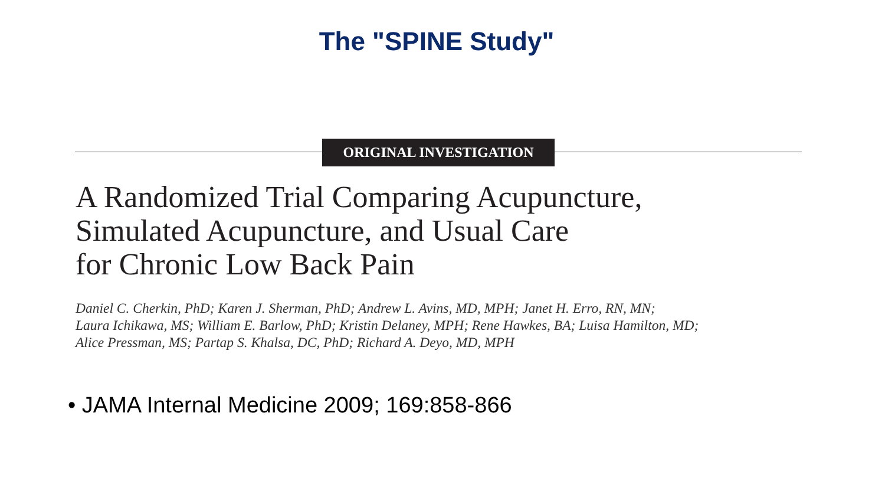The "SPINE Study"
ORIGINAL INVESTIGATION
A Randomized Trial Comparing Acupuncture,
Simulated Acupuncture, and Usual Care
for Chronic Low Back Pain
Daniel C. Cherkin, PhD; Karen J. Sherman, PhD; Andrew L. Avins, MD, MPH; Janet H. Erro, RN, MN;
Laura Ichikawa, MS; William E. Barlow, PhD; Kristin Delaney, MPH; Rene Hawkes, BA; Luisa Hamilton, MD;
Alice Pressman, MS; Partap S. Khalsa, DC, PhD; Richard A. Deyo, MD, MPH
• JAMA Internal Medicine 2009; 169:858-866